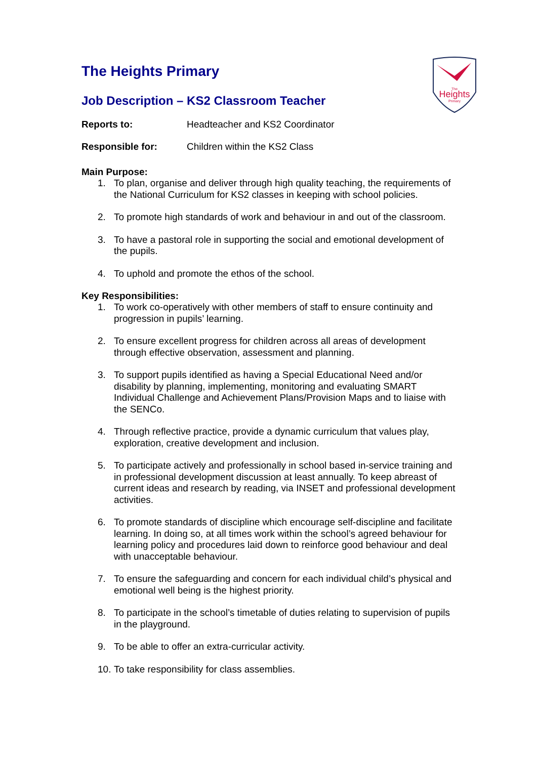Heights
The
Primary
The Heights Primary
Job Description – KS2 Classroom Teacher
Reports to: Headteacher and KS2 Coordinator
Responsible for: Children within the KS2 Class
Main Purpose:
1. To plan, organise and deliver through high quality teaching, the requirements of the National Curriculum for KS2 classes in keeping with school policies.
2. To promote high standards of work and behaviour in and out of the classroom.
3. To have a pastoral role in supporting the social and emotional development of the pupils.
4. To uphold and promote the ethos of the school.
Key Responsibilities:
1. To work co-operatively with other members of staff to ensure continuity and progression in pupils’ learning.
2. To ensure excellent progress for children across all areas of development through effective observation, assessment and planning.
3. To support pupils identified as having a Special Educational Need and/or disability by planning, implementing, monitoring and evaluating SMART Individual Challenge and Achievement Plans/Provision Maps and to liaise with the SENCo.
4. Through reflective practice, provide a dynamic curriculum that values play, exploration, creative development and inclusion.
5. To participate actively and professionally in school based in-service training and in professional development discussion at least annually. To keep abreast of current ideas and research by reading, via INSET and professional development activities.
6. To promote standards of discipline which encourage self-discipline and facilitate learning. In doing so, at all times work within the school’s agreed behaviour for learning policy and procedures laid down to reinforce good behaviour and deal with unacceptable behaviour.
7. To ensure the safeguarding and concern for each individual child’s physical and emotional well being is the highest priority.
8. To participate in the school’s timetable of duties relating to supervision of pupils in the playground.
9. To be able to offer an extra-curricular activity.
10. To take responsibility for class assemblies.